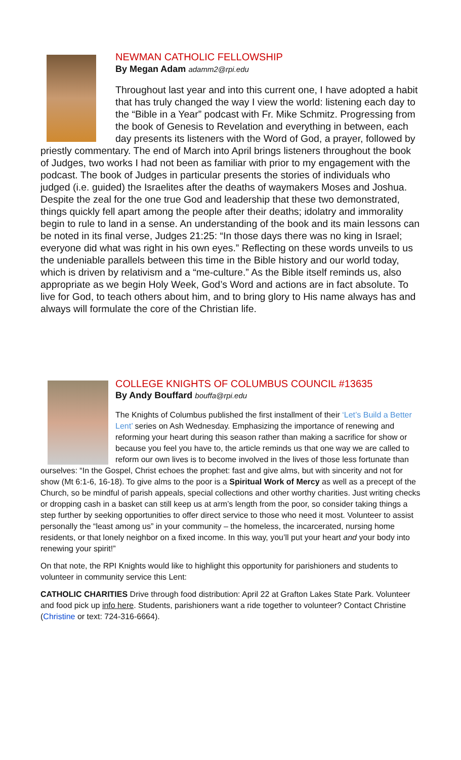NEWMAN CATHOLIC FELLOWSHIP
By Megan Adam adamm2@rpi.edu
Throughout last year and into this current one, I have adopted a habit that has truly changed the way I view the world: listening each day to the “Bible in a Year” podcast with Fr. Mike Schmitz. Progressing from the book of Genesis to Revelation and everything in between, each day presents its listeners with the Word of God, a prayer, followed by priestly commentary. The end of March into April brings listeners throughout the book of Judges, two works I had not been as familiar with prior to my engagement with the podcast. The book of Judges in particular presents the stories of individuals who judged (i.e. guided) the Israelites after the deaths of waymakers Moses and Joshua. Despite the zeal for the one true God and leadership that these two demonstrated, things quickly fell apart among the people after their deaths; idolatry and immorality begin to rule to land in a sense. An understanding of the book and its main lessons can be noted in its final verse, Judges 21:25: “In those days there was no king in Israel; everyone did what was right in his own eyes.” Reflecting on these words unveils to us the undeniable parallels between this time in the Bible history and our world today, which is driven by relativism and a “me-culture.” As the Bible itself reminds us, also appropriate as we begin Holy Week, God’s Word and actions are in fact absolute. To live for God, to teach others about him, and to bring glory to His name always has and always will formulate the core of the Christian life.
COLLEGE KNIGHTS OF COLUMBUS COUNCIL #13635
By Andy Bouffard bouffa@rpi.edu
The Knights of Columbus published the first installment of their ‘Let’s Build a Better Lent’ series on Ash Wednesday. Emphasizing the importance of renewing and reforming your heart during this season rather than making a sacrifice for show or because you feel you have to, the article reminds us that one way we are called to reform our own lives is to become involved in the lives of those less fortunate than ourselves: “In the Gospel, Christ echoes the prophet: fast and give alms, but with sincerity and not for show (Mt 6:1-6, 16-18). To give alms to the poor is a Spiritual Work of Mercy as well as a precept of the Church, so be mindful of parish appeals, special collections and other worthy charities. Just writing checks or dropping cash in a basket can still keep us at arm’s length from the poor, so consider taking things a step further by seeking opportunities to offer direct service to those who need it most. Volunteer to assist personally the “least among us” in your community – the homeless, the incarcerated, nursing home residents, or that lonely neighbor on a fixed income. In this way, you’ll put your heart and your body into renewing your spirit!”
On that note, the RPI Knights would like to highlight this opportunity for parishioners and students to volunteer in community service this Lent:
CATHOLIC CHARITIES Drive through food distribution: April 22 at Grafton Lakes State Park. Volunteer and food pick up info here. Students, parishioners want a ride together to volunteer? Contact Christine (Christine or text: 724-316-6664).